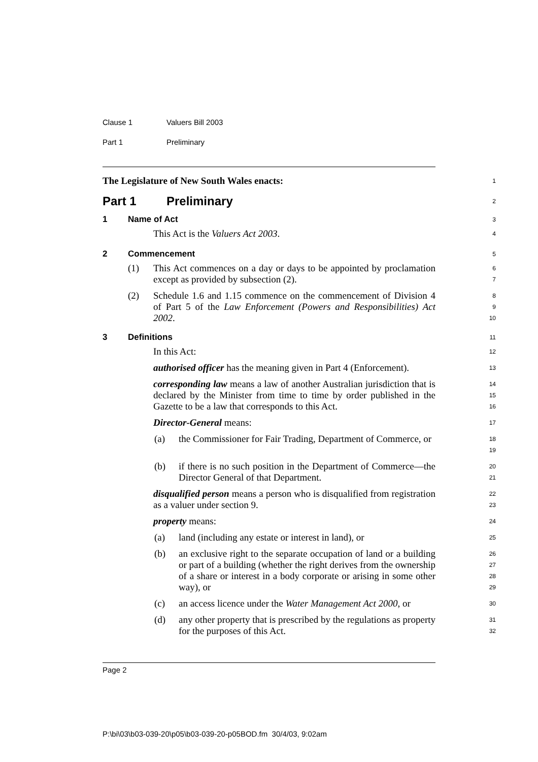Clause 1 Valuers Bill 2003
Part 1 Preliminary
The Legislature of New South Wales enacts:
1
Part 1 Preliminary
2
1 Name of Act
3
This Act is the Valuers Act 2003.
4
2 Commencement
5
(1) This Act commences on a day or days to be appointed by proclamation except as provided by subsection (2).
6
7
(2) Schedule 1.6 and 1.15 commence on the commencement of Division 4 of Part 5 of the Law Enforcement (Powers and Responsibilities) Act 2002.
8
9
10
3 Definitions
11
In this Act:
12
authorised officer has the meaning given in Part 4 (Enforcement).
13
corresponding law means a law of another Australian jurisdiction that is declared by the Minister from time to time by order published in the Gazette to be a law that corresponds to this Act.
14
15
16
Director-General means:
17
(a) the Commissioner for Fair Trading, Department of Commerce, or
18
19
(b) if there is no such position in the Department of Commerce—the Director General of that Department.
20
21
disqualified person means a person who is disqualified from registration as a valuer under section 9.
22
23
property means:
24
(a) land (including any estate or interest in land), or
25
(b) an exclusive right to the separate occupation of land or a building or part of a building (whether the right derives from the ownership of a share or interest in a body corporate or arising in some other way), or
26
27
28
29
(c) an access licence under the Water Management Act 2000, or
30
(d) any other property that is prescribed by the regulations as property for the purposes of this Act.
31
32
Page 2
P:\bi\03\b03-039-20\p05\b03-039-20-p05BOD.fm 30/4/03, 9:02am